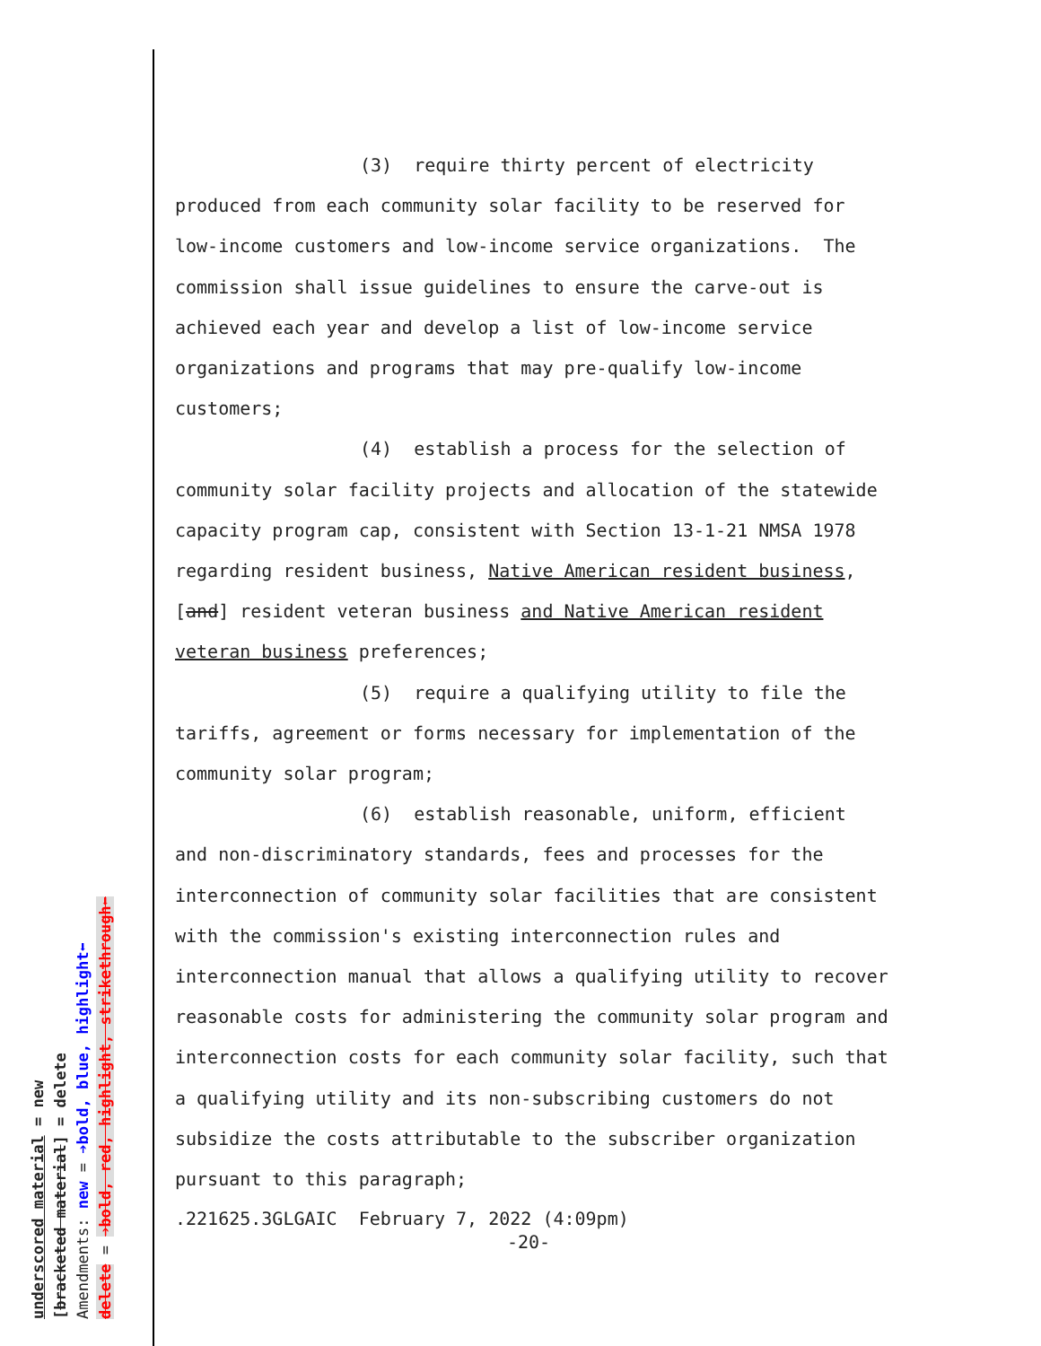(3) require thirty percent of electricity
produced from each community solar facility to be reserved for low-income customers and low-income service organizations. The commission shall issue guidelines to ensure the carve-out is achieved each year and develop a list of low-income service organizations and programs that may pre-qualify low-income customers;
(4) establish a process for the selection of
community solar facility projects and allocation of the statewide capacity program cap, consistent with Section 13-1-21 NMSA 1978 regarding resident business, Native American resident business, [and] resident veteran business and Native American resident veteran business preferences;
(5) require a qualifying utility to file the
tariffs, agreement or forms necessary for implementation of the community solar program;
(6) establish reasonable, uniform, efficient
and non-discriminatory standards, fees and processes for the interconnection of community solar facilities that are consistent with the commission's existing interconnection rules and interconnection manual that allows a qualifying utility to recover reasonable costs for administering the community solar program and interconnection costs for each community solar facility, such that a qualifying utility and its non-subscribing customers do not subsidize the costs attributable to the subscriber organization pursuant to this paragraph;
.221625.3GLGAIC February 7, 2022 (4:09pm)
-20-
underscored material = new
[bracketed material] = delete
Amendments: new = ➔bold, blue, highlight⬅
delete = ➔bold, red, highlight, strikethrough⬅